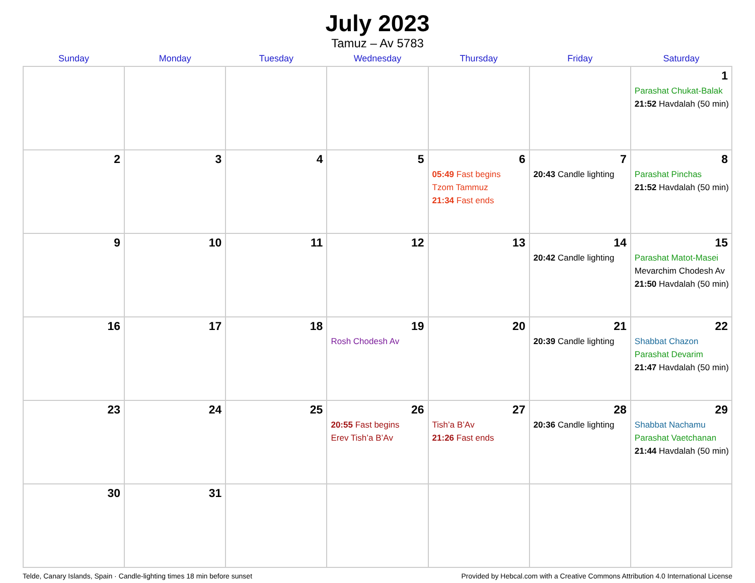July 2023
Tamuz – Av 5783
| Sunday | Monday | Tuesday | Wednesday | Thursday | Friday | Saturday |
| --- | --- | --- | --- | --- | --- | --- |
| | | | | | | 1 Parashat Chukat-Balak 21:52 Havdalah (50 min) |
| 2 | 3 | 4 | 5 | 6 05:49 Fast begins Tzom Tammuz 21:34 Fast ends | 7 20:43 Candle lighting | 8 Parashat Pinchas 21:52 Havdalah (50 min) |
| 9 | 10 | 11 | 12 | 13 | 14 20:42 Candle lighting | 15 Parashat Matot-Masei Mevarchim Chodesh Av 21:50 Havdalah (50 min) |
| 16 | 17 | 18 | 19 Rosh Chodesh Av | 20 | 21 20:39 Candle lighting | 22 Shabbat Chazon Parashat Devarim 21:47 Havdalah (50 min) |
| 23 | 24 | 25 | 26 20:55 Fast begins Erev Tish’a B’Av | 27 Tish’a B’Av 21:26 Fast ends | 28 20:36 Candle lighting | 29 Shabbat Nachamu Parashat Vaetchanan 21:44 Havdalah (50 min) |
| 30 | 31 | | | | | |
Telde, Canary Islands, Spain · Candle-lighting times 18 min before sunset Provided by Hebcal.com with a Creative Commons Attribution 4.0 International License